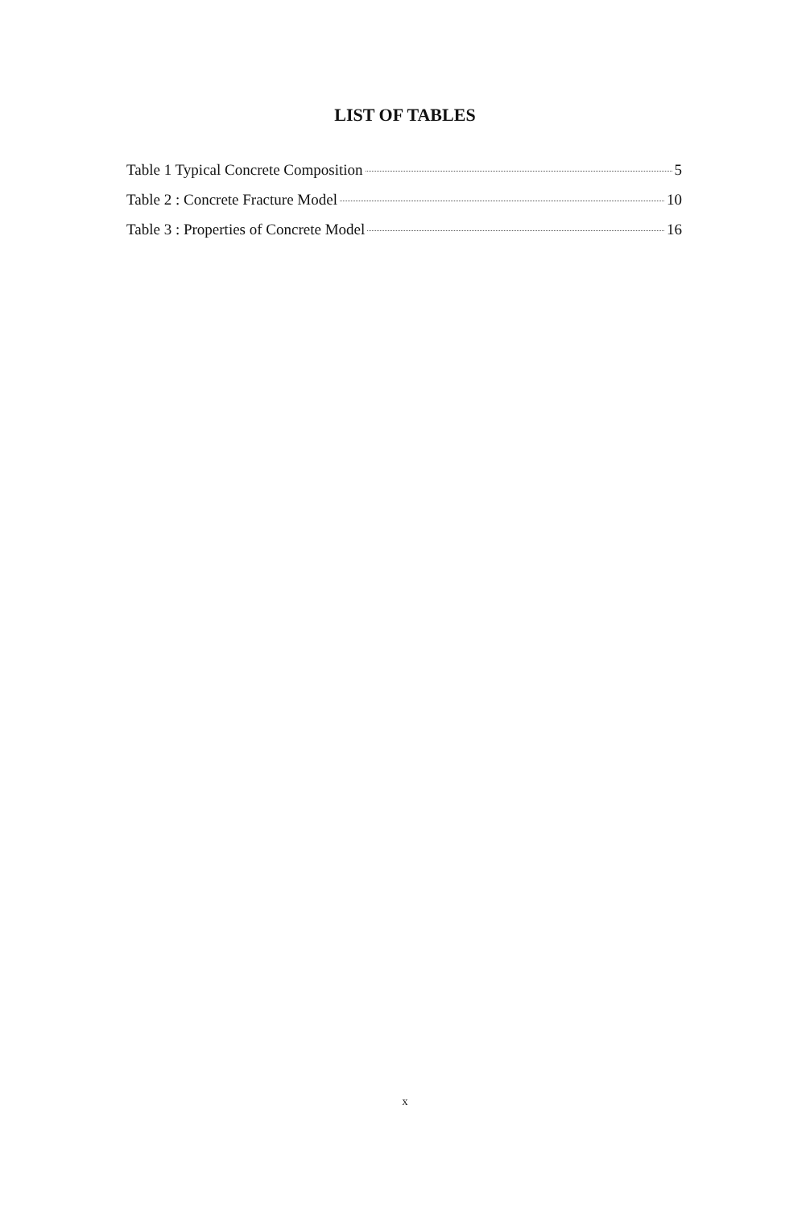LIST OF TABLES
Table 1 Typical Concrete Composition 5
Table 2 : Concrete Fracture Model 10
Table 3 : Properties of Concrete Model 16
x